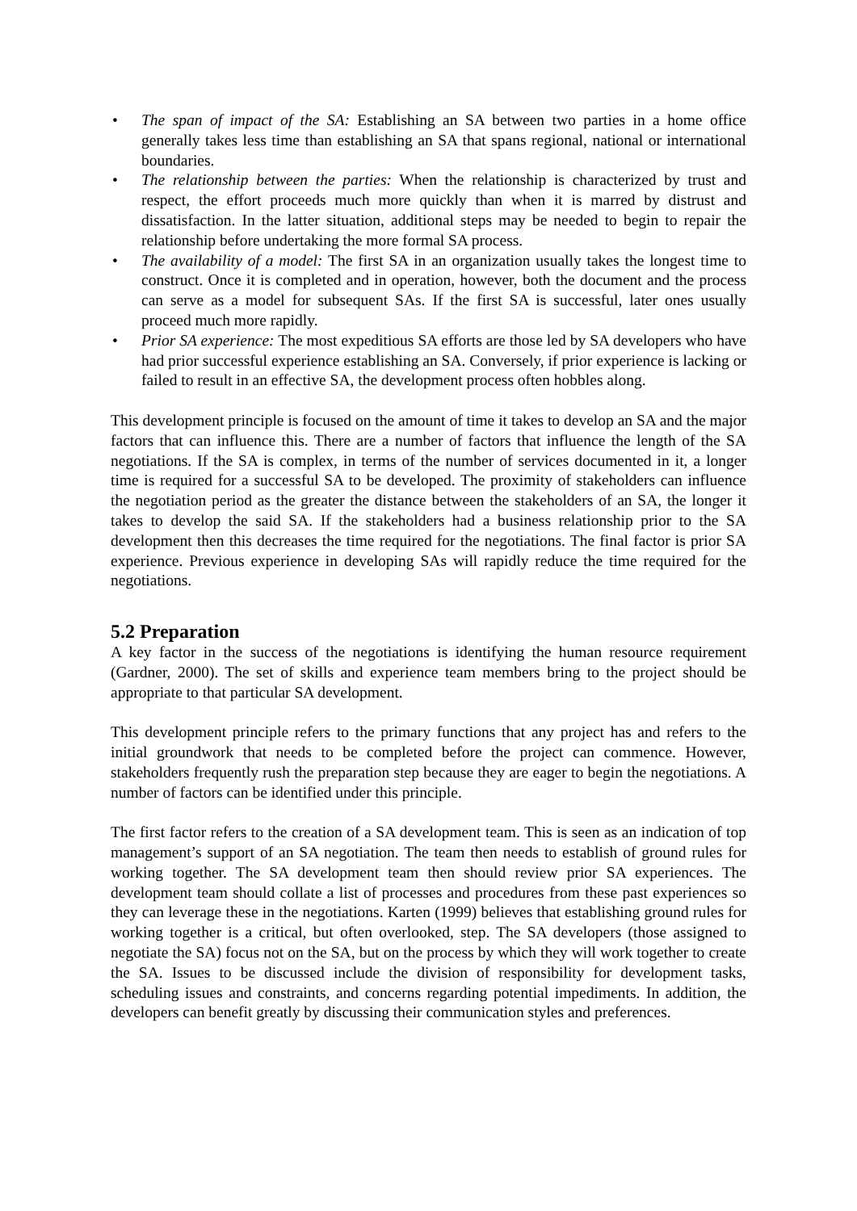• The span of impact of the SA: Establishing an SA between two parties in a home office generally takes less time than establishing an SA that spans regional, national or international boundaries.
• The relationship between the parties: When the relationship is characterized by trust and respect, the effort proceeds much more quickly than when it is marred by distrust and dissatisfaction. In the latter situation, additional steps may be needed to begin to repair the relationship before undertaking the more formal SA process.
• The availability of a model: The first SA in an organization usually takes the longest time to construct. Once it is completed and in operation, however, both the document and the process can serve as a model for subsequent SAs. If the first SA is successful, later ones usually proceed much more rapidly.
• Prior SA experience: The most expeditious SA efforts are those led by SA developers who have had prior successful experience establishing an SA. Conversely, if prior experience is lacking or failed to result in an effective SA, the development process often hobbles along.
This development principle is focused on the amount of time it takes to develop an SA and the major factors that can influence this. There are a number of factors that influence the length of the SA negotiations. If the SA is complex, in terms of the number of services documented in it, a longer time is required for a successful SA to be developed. The proximity of stakeholders can influence the negotiation period as the greater the distance between the stakeholders of an SA, the longer it takes to develop the said SA. If the stakeholders had a business relationship prior to the SA development then this decreases the time required for the negotiations. The final factor is prior SA experience. Previous experience in developing SAs will rapidly reduce the time required for the negotiations.
5.2 Preparation
A key factor in the success of the negotiations is identifying the human resource requirement (Gardner, 2000). The set of skills and experience team members bring to the project should be appropriate to that particular SA development.
This development principle refers to the primary functions that any project has and refers to the initial groundwork that needs to be completed before the project can commence. However, stakeholders frequently rush the preparation step because they are eager to begin the negotiations. A number of factors can be identified under this principle.
The first factor refers to the creation of a SA development team. This is seen as an indication of top management’s support of an SA negotiation. The team then needs to establish of ground rules for working together. The SA development team then should review prior SA experiences. The development team should collate a list of processes and procedures from these past experiences so they can leverage these in the negotiations. Karten (1999) believes that establishing ground rules for working together is a critical, but often overlooked, step. The SA developers (those assigned to negotiate the SA) focus not on the SA, but on the process by which they will work together to create the SA. Issues to be discussed include the division of responsibility for development tasks, scheduling issues and constraints, and concerns regarding potential impediments. In addition, the developers can benefit greatly by discussing their communication styles and preferences.